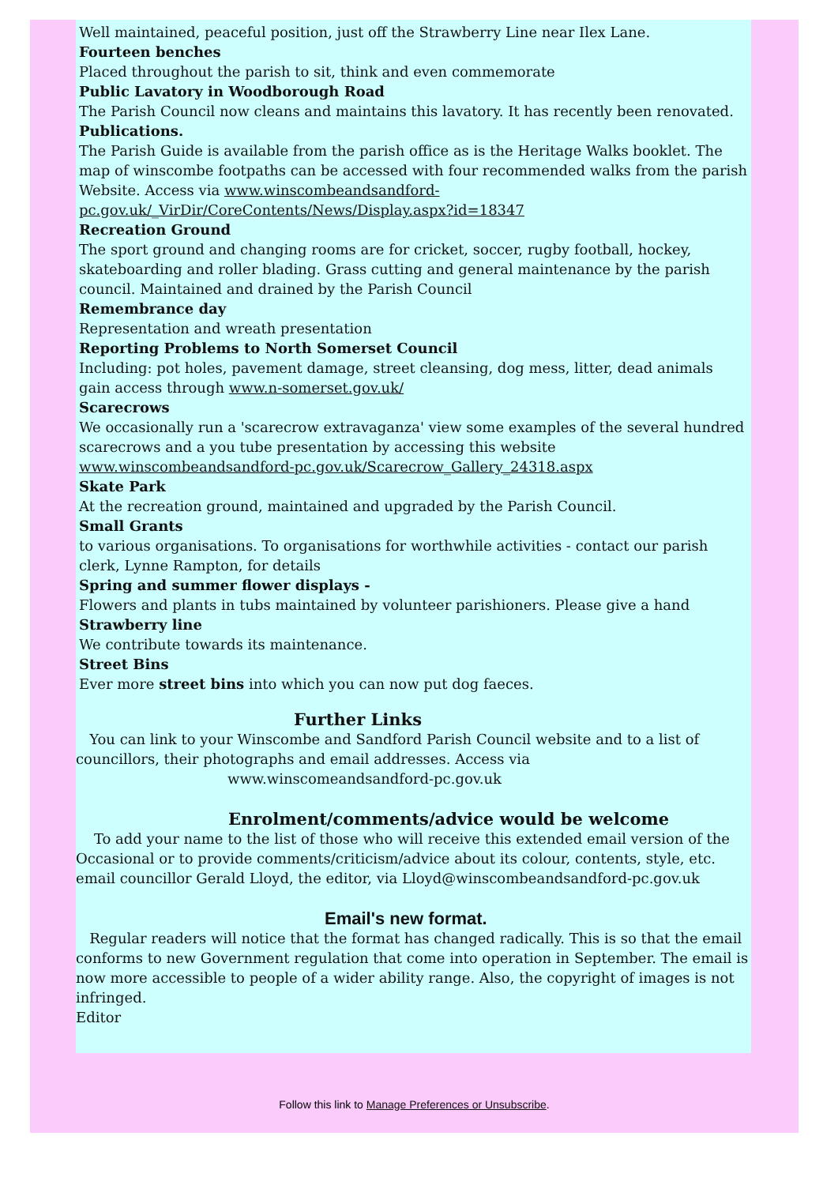Well maintained, peaceful position, just off the Strawberry Line near Ilex Lane.
Fourteen benches
Placed throughout the parish to sit, think and even commemorate
Public Lavatory in Woodborough Road
The Parish Council now cleans and maintains this lavatory. It has recently been renovated.
Publications.
The Parish Guide is available from the parish office as is the Heritage Walks booklet. The map of winscombe footpaths can be accessed with four recommended walks from the parish Website. Access via www.winscombeandsandford-pc.gov.uk/_VirDir/CoreContents/News/Display.aspx?id=18347
Recreation Ground
The sport ground and changing rooms are for cricket, soccer, rugby football, hockey, skateboarding and roller blading. Grass cutting and general maintenance by the parish council. Maintained and drained by the Parish Council
Remembrance day
Representation and wreath presentation
Reporting Problems to North Somerset Council
Including: pot holes, pavement damage, street cleansing, dog mess, litter, dead animals gain access through www.n-somerset.gov.uk/
Scarecrows
We occasionally run a 'scarecrow extravaganza' view some examples of the several hundred scarecrows and a you tube presentation by accessing this website www.winscombeandsandford-pc.gov.uk/Scarecrow_Gallery_24318.aspx
Skate Park
At the recreation ground, maintained and upgraded by the Parish Council.
Small Grants
to various organisations. To organisations for worthwhile activities - contact our parish clerk, Lynne Rampton, for details
Spring and summer flower displays -
Flowers and plants in tubs maintained by volunteer parishioners. Please give a hand
Strawberry line
We contribute towards its maintenance.
Street Bins
Ever more street bins into which you can now put dog faeces.
Further Links
You can link to your Winscombe and Sandford Parish Council website and to a list of councillors, their photographs and email addresses. Access via
www.winscomeandsandford-pc.gov.uk
Enrolment/comments/advice would be welcome
To add your name to the list of those who will receive this extended email version of the Occasional or to provide comments/criticism/advice about its colour, contents, style, etc. email councillor Gerald Lloyd, the editor, via Lloyd@winscombeandsandford-pc.gov.uk
Email's new format.
Regular readers will notice that the format has changed radically. This is so that the email conforms to new Government regulation that come into operation in September. The email is now more accessible to people of a wider ability range. Also, the copyright of images is not infringed.
Editor
Follow this link to Manage Preferences or Unsubscribe.